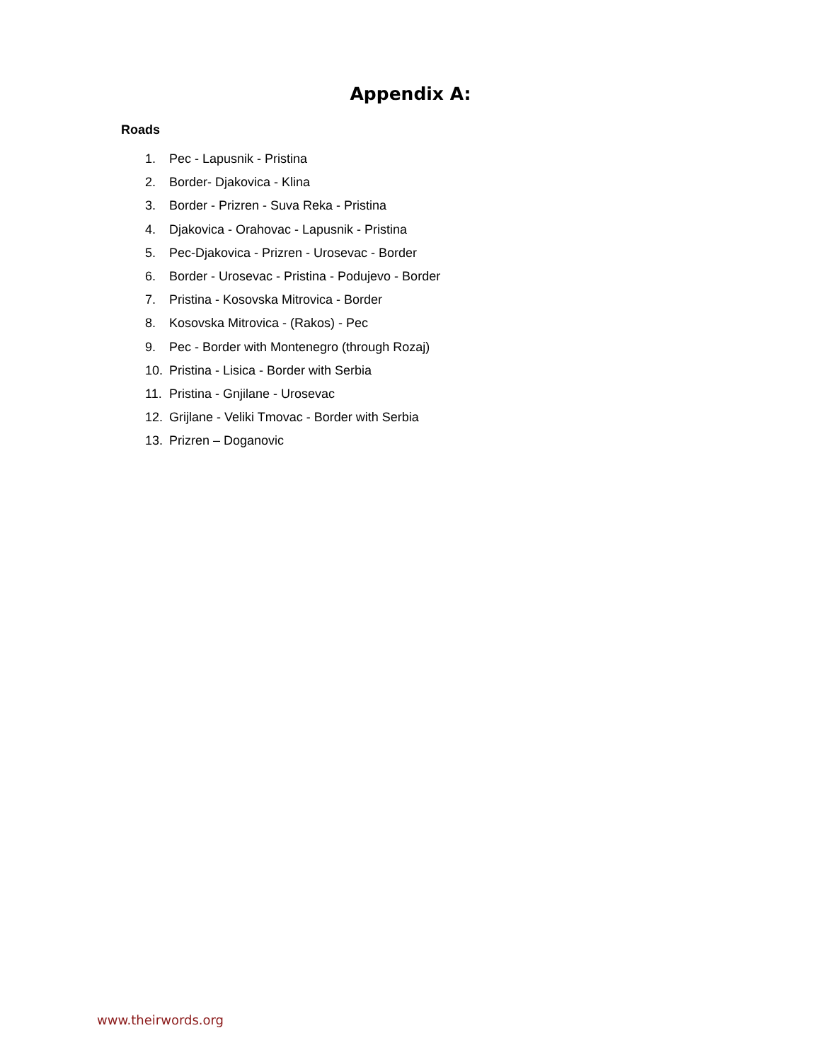Appendix A:
Roads
1. Pec - Lapusnik - Pristina
2. Border- Djakovica - Klina
3. Border - Prizren - Suva Reka - Pristina
4. Djakovica - Orahovac - Lapusnik - Pristina
5. Pec-Djakovica - Prizren - Urosevac - Border
6. Border - Urosevac - Pristina - Podujevo - Border
7. Pristina - Kosovska Mitrovica - Border
8. Kosovska Mitrovica - (Rakos) - Pec
9. Pec - Border with Montenegro (through Rozaj)
10. Pristina - Lisica - Border with Serbia
11. Pristina - Gnjilane - Urosevac
12. Grijlane - Veliki Tmovac - Border with Serbia
13. Prizren – Doganovic
www.theirwords.org